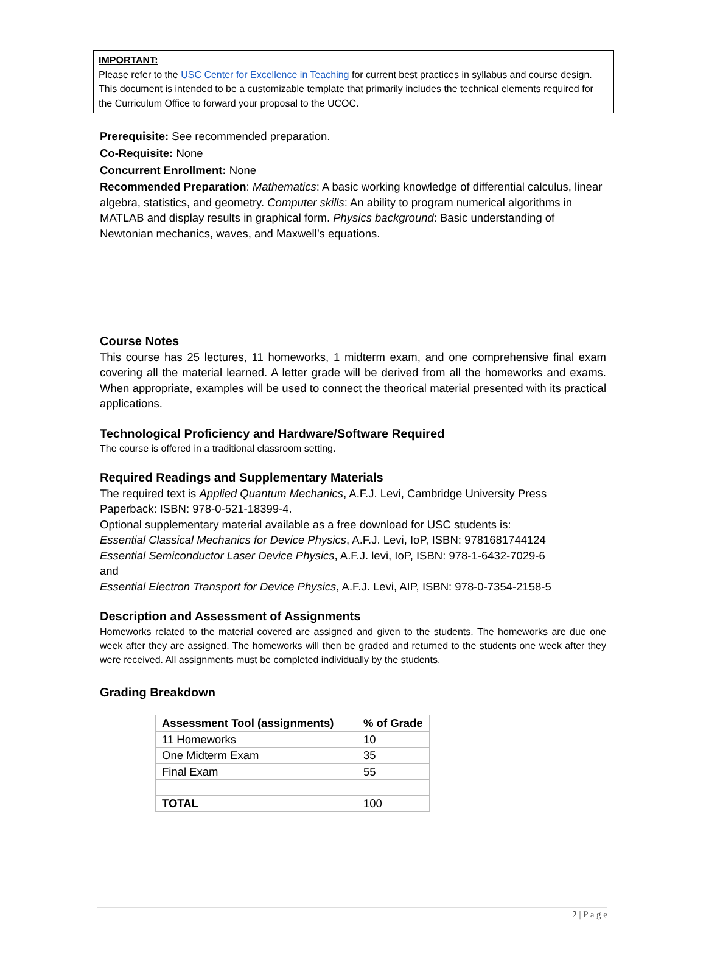IMPORTANT:
Please refer to the USC Center for Excellence in Teaching for current best practices in syllabus and course design. This document is intended to be a customizable template that primarily includes the technical elements required for the Curriculum Office to forward your proposal to the UCOC.
Prerequisite: See recommended preparation.
Co-Requisite: None
Concurrent Enrollment: None
Recommended Preparation: Mathematics: A basic working knowledge of differential calculus, linear algebra, statistics, and geometry. Computer skills: An ability to program numerical algorithms in MATLAB and display results in graphical form. Physics background: Basic understanding of Newtonian mechanics, waves, and Maxwell’s equations.
Course Notes
This course has 25 lectures, 11 homeworks, 1 midterm exam, and one comprehensive final exam covering all the material learned. A letter grade will be derived from all the homeworks and exams. When appropriate, examples will be used to connect the theorical material presented with its practical applications.
Technological Proficiency and Hardware/Software Required
The course is offered in a traditional classroom setting.
Required Readings and Supplementary Materials
The required text is Applied Quantum Mechanics, A.F.J. Levi, Cambridge University Press
Paperback: ISBN: 978-0-521-18399-4.
Optional supplementary material available as a free download for USC students is:
Essential Classical Mechanics for Device Physics, A.F.J. Levi, IoP, ISBN: 9781681744124
Essential Semiconductor Laser Device Physics, A.F.J. levi, IoP, ISBN: 978-1-6432-7029-6
and
Essential Electron Transport for Device Physics, A.F.J. Levi, AIP, ISBN: 978-0-7354-2158-5
Description and Assessment of Assignments
Homeworks related to the material covered are assigned and given to the students. The homeworks are due one week after they are assigned. The homeworks will then be graded and returned to the students one week after they were received. All assignments must be completed individually by the students.
Grading Breakdown
| Assessment Tool (assignments) | % of Grade |
| --- | --- |
| 11 Homeworks | 10 |
| One Midterm Exam | 35 |
| Final Exam | 55 |
| TOTAL | 100 |
2 | P a g e